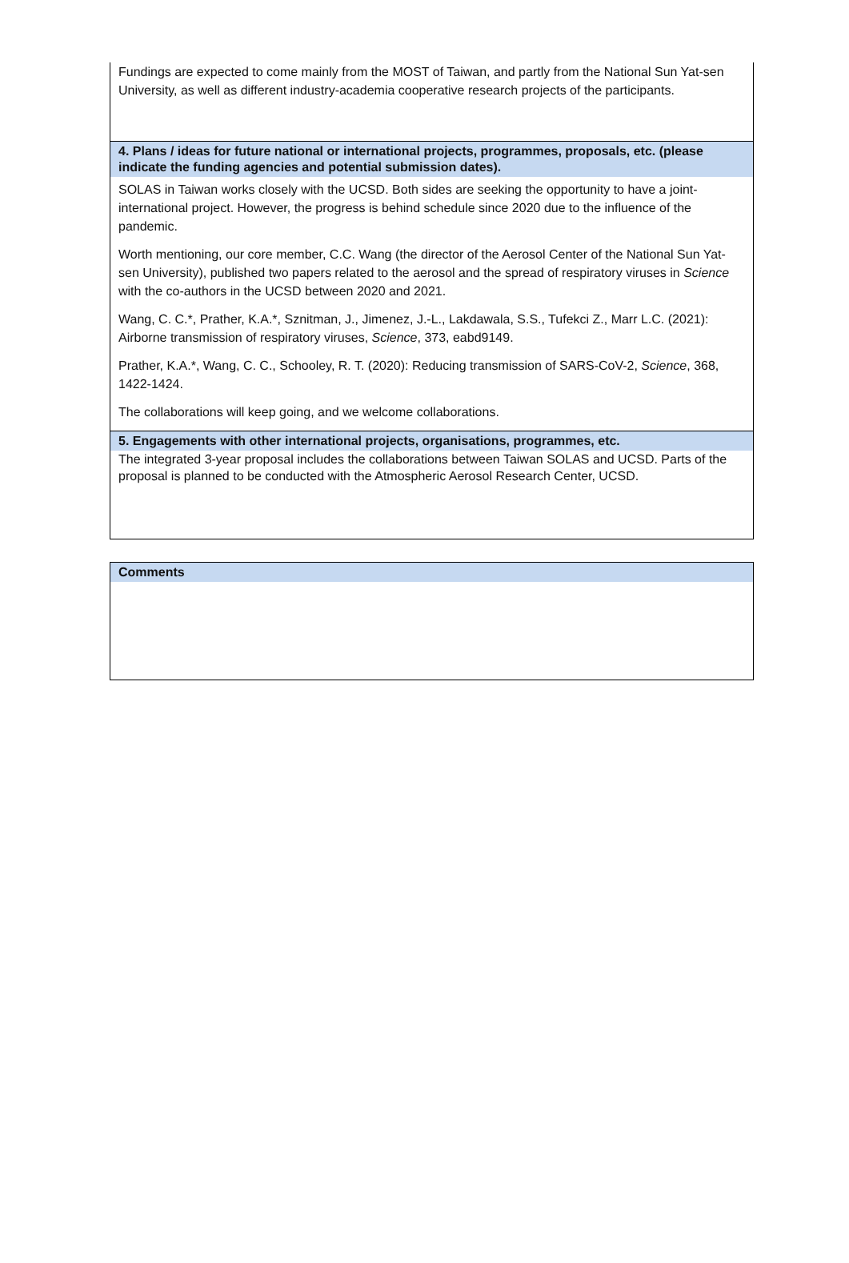Fundings are expected to come mainly from the MOST of Taiwan, and partly from the National Sun Yat-sen University, as well as different industry-academia cooperative research projects of the participants.
4. Plans / ideas for future national or international projects, programmes, proposals, etc. (please indicate the funding agencies and potential submission dates).
SOLAS in Taiwan works closely with the UCSD. Both sides are seeking the opportunity to have a joint-international project. However, the progress is behind schedule since 2020 due to the influence of the pandemic.
Worth mentioning, our core member, C.C. Wang (the director of the Aerosol Center of the National Sun Yat-sen University), published two papers related to the aerosol and the spread of respiratory viruses in Science with the co-authors in the UCSD between 2020 and 2021.
Wang, C. C.*, Prather, K.A.*, Sznitman, J., Jimenez, J.-L., Lakdawala, S.S., Tufekci Z., Marr L.C. (2021): Airborne transmission of respiratory viruses, Science, 373, eabd9149.
Prather, K.A.*, Wang, C. C., Schooley, R. T. (2020): Reducing transmission of SARS-CoV-2, Science, 368, 1422-1424.
The collaborations will keep going, and we welcome collaborations.
5. Engagements with other international projects, organisations, programmes, etc.
The integrated 3-year proposal includes the collaborations between Taiwan SOLAS and UCSD. Parts of the proposal is planned to be conducted with the Atmospheric Aerosol Research Center, UCSD.
Comments